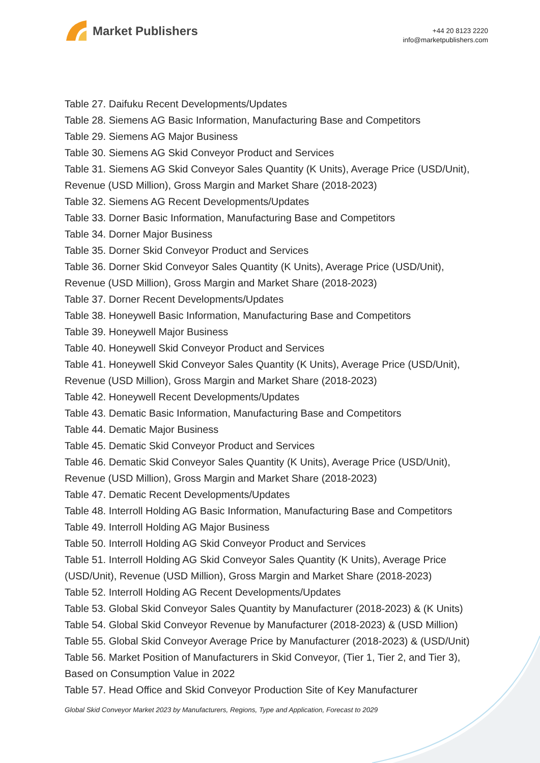Market Publishers
+44 20 8123 2220
info@marketpublishers.com
Table 27. Daifuku Recent Developments/Updates
Table 28. Siemens AG Basic Information, Manufacturing Base and Competitors
Table 29. Siemens AG Major Business
Table 30. Siemens AG Skid Conveyor Product and Services
Table 31. Siemens AG Skid Conveyor Sales Quantity (K Units), Average Price (USD/Unit), Revenue (USD Million), Gross Margin and Market Share (2018-2023)
Table 32. Siemens AG Recent Developments/Updates
Table 33. Dorner Basic Information, Manufacturing Base and Competitors
Table 34. Dorner Major Business
Table 35. Dorner Skid Conveyor Product and Services
Table 36. Dorner Skid Conveyor Sales Quantity (K Units), Average Price (USD/Unit), Revenue (USD Million), Gross Margin and Market Share (2018-2023)
Table 37. Dorner Recent Developments/Updates
Table 38. Honeywell Basic Information, Manufacturing Base and Competitors
Table 39. Honeywell Major Business
Table 40. Honeywell Skid Conveyor Product and Services
Table 41. Honeywell Skid Conveyor Sales Quantity (K Units), Average Price (USD/Unit), Revenue (USD Million), Gross Margin and Market Share (2018-2023)
Table 42. Honeywell Recent Developments/Updates
Table 43. Dematic Basic Information, Manufacturing Base and Competitors
Table 44. Dematic Major Business
Table 45. Dematic Skid Conveyor Product and Services
Table 46. Dematic Skid Conveyor Sales Quantity (K Units), Average Price (USD/Unit), Revenue (USD Million), Gross Margin and Market Share (2018-2023)
Table 47. Dematic Recent Developments/Updates
Table 48. Interroll Holding AG Basic Information, Manufacturing Base and Competitors
Table 49. Interroll Holding AG Major Business
Table 50. Interroll Holding AG Skid Conveyor Product and Services
Table 51. Interroll Holding AG Skid Conveyor Sales Quantity (K Units), Average Price (USD/Unit), Revenue (USD Million), Gross Margin and Market Share (2018-2023)
Table 52. Interroll Holding AG Recent Developments/Updates
Table 53. Global Skid Conveyor Sales Quantity by Manufacturer (2018-2023) & (K Units)
Table 54. Global Skid Conveyor Revenue by Manufacturer (2018-2023) & (USD Million)
Table 55. Global Skid Conveyor Average Price by Manufacturer (2018-2023) & (USD/Unit)
Table 56. Market Position of Manufacturers in Skid Conveyor, (Tier 1, Tier 2, and Tier 3), Based on Consumption Value in 2022
Table 57. Head Office and Skid Conveyor Production Site of Key Manufacturer
Global Skid Conveyor Market 2023 by Manufacturers, Regions, Type and Application, Forecast to 2029